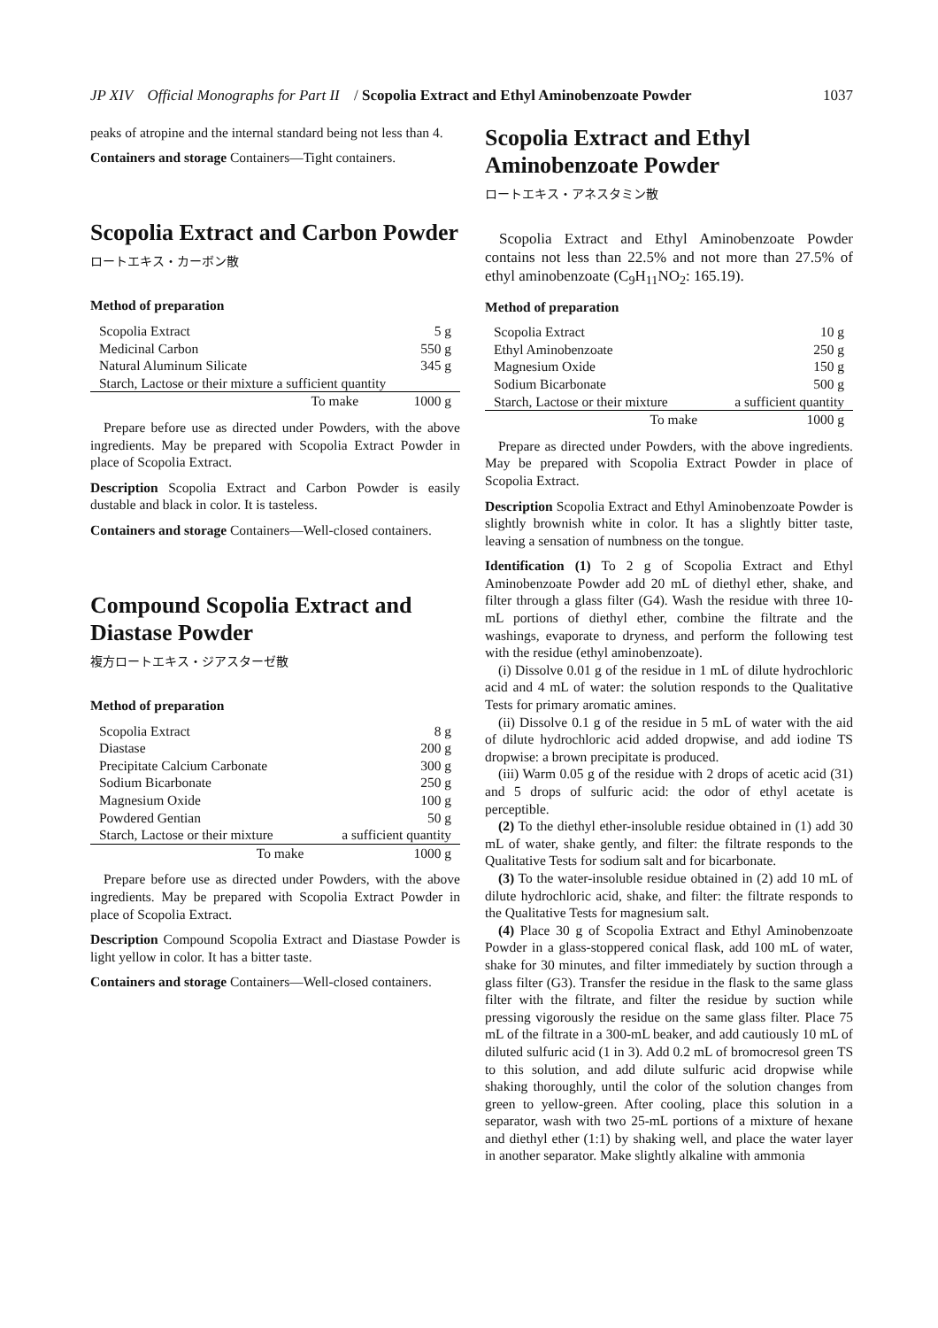JP XIV Official Monographs for Part II / Scopolia Extract and Ethyl Aminobenzoate Powder 1037
peaks of atropine and the internal standard being not less than 4.
Containers and storage Containers—Tight containers.
Scopolia Extract and Carbon Powder
ロートエキス・カーボン散
Method of preparation
| Scopolia Extract | 5 g |
| Medicinal Carbon | 550 g |
| Natural Aluminum Silicate | 345 g |
| Starch, Lactose or their mixture a sufficient quantity | |
| To make | 1000 g |
Prepare before use as directed under Powders, with the above ingredients. May be prepared with Scopolia Extract Powder in place of Scopolia Extract.
Description Scopolia Extract and Carbon Powder is easily dustable and black in color. It is tasteless.
Containers and storage Containers—Well-closed containers.
Compound Scopolia Extract and Diastase Powder
複方ロートエキス・ジアスターゼ散
Method of preparation
| Scopolia Extract | 8 g |
| Diastase | 200 g |
| Precipitate Calcium Carbonate | 300 g |
| Sodium Bicarbonate | 250 g |
| Magnesium Oxide | 100 g |
| Powdered Gentian | 50 g |
| Starch, Lactose or their mixture | a sufficient quantity |
| To make | 1000 g |
Prepare before use as directed under Powders, with the above ingredients. May be prepared with Scopolia Extract Powder in place of Scopolia Extract.
Description Compound Scopolia Extract and Diastase Powder is light yellow in color. It has a bitter taste.
Containers and storage Containers—Well-closed containers.
Scopolia Extract and Ethyl Aminobenzoate Powder
ロートエキス・アネスタミン散
Scopolia Extract and Ethyl Aminobenzoate Powder contains not less than 22.5% and not more than 27.5% of ethyl aminobenzoate (C<sub>9</sub>H<sub>11</sub>NO<sub>2</sub>: 165.19).
Method of preparation
| Scopolia Extract | 10 g |
| Ethyl Aminobenzoate | 250 g |
| Magnesium Oxide | 150 g |
| Sodium Bicarbonate | 500 g |
| Starch, Lactose or their mixture | a sufficient quantity |
| To make | 1000 g |
Prepare as directed under Powders, with the above ingredients. May be prepared with Scopolia Extract Powder in place of Scopolia Extract.
Description Scopolia Extract and Ethyl Aminobenzoate Powder is slightly brownish white in color. It has a slightly bitter taste, leaving a sensation of numbness on the tongue.
Identification (1) To 2 g of Scopolia Extract and Ethyl Aminobenzoate Powder add 20 mL of diethyl ether, shake, and filter through a glass filter (G4). Wash the residue with three 10-mL portions of diethyl ether, combine the filtrate and the washings, evaporate to dryness, and perform the following test with the residue (ethyl aminobenzoate).
(i) Dissolve 0.01 g of the residue in 1 mL of dilute hydrochloric acid and 4 mL of water: the solution responds to the Qualitative Tests for primary aromatic amines.
(ii) Dissolve 0.1 g of the residue in 5 mL of water with the aid of dilute hydrochloric acid added dropwise, and add iodine TS dropwise: a brown precipitate is produced.
(iii) Warm 0.05 g of the residue with 2 drops of acetic acid (31) and 5 drops of sulfuric acid: the odor of ethyl acetate is perceptible.
(2) To the diethyl ether-insoluble residue obtained in (1) add 30 mL of water, shake gently, and filter: the filtrate responds to the Qualitative Tests for sodium salt and for bicarbonate.
(3) To the water-insoluble residue obtained in (2) add 10 mL of dilute hydrochloric acid, shake, and filter: the filtrate responds to the Qualitative Tests for magnesium salt.
(4) Place 30 g of Scopolia Extract and Ethyl Aminobenzoate Powder in a glass-stoppered conical flask, add 100 mL of water, shake for 30 minutes, and filter immediately by suction through a glass filter (G3). Transfer the residue in the flask to the same glass filter with the filtrate, and filter the residue by suction while pressing vigorously the residue on the same glass filter. Place 75 mL of the filtrate in a 300-mL beaker, and add cautiously 10 mL of diluted sulfuric acid (1 in 3). Add 0.2 mL of bromocresol green TS to this solution, and add dilute sulfuric acid dropwise while shaking thoroughly, until the color of the solution changes from green to yellow-green. After cooling, place this solution in a separator, wash with two 25-mL portions of a mixture of hexane and diethyl ether (1:1) by shaking well, and place the water layer in another separator. Make slightly alkaline with ammonia